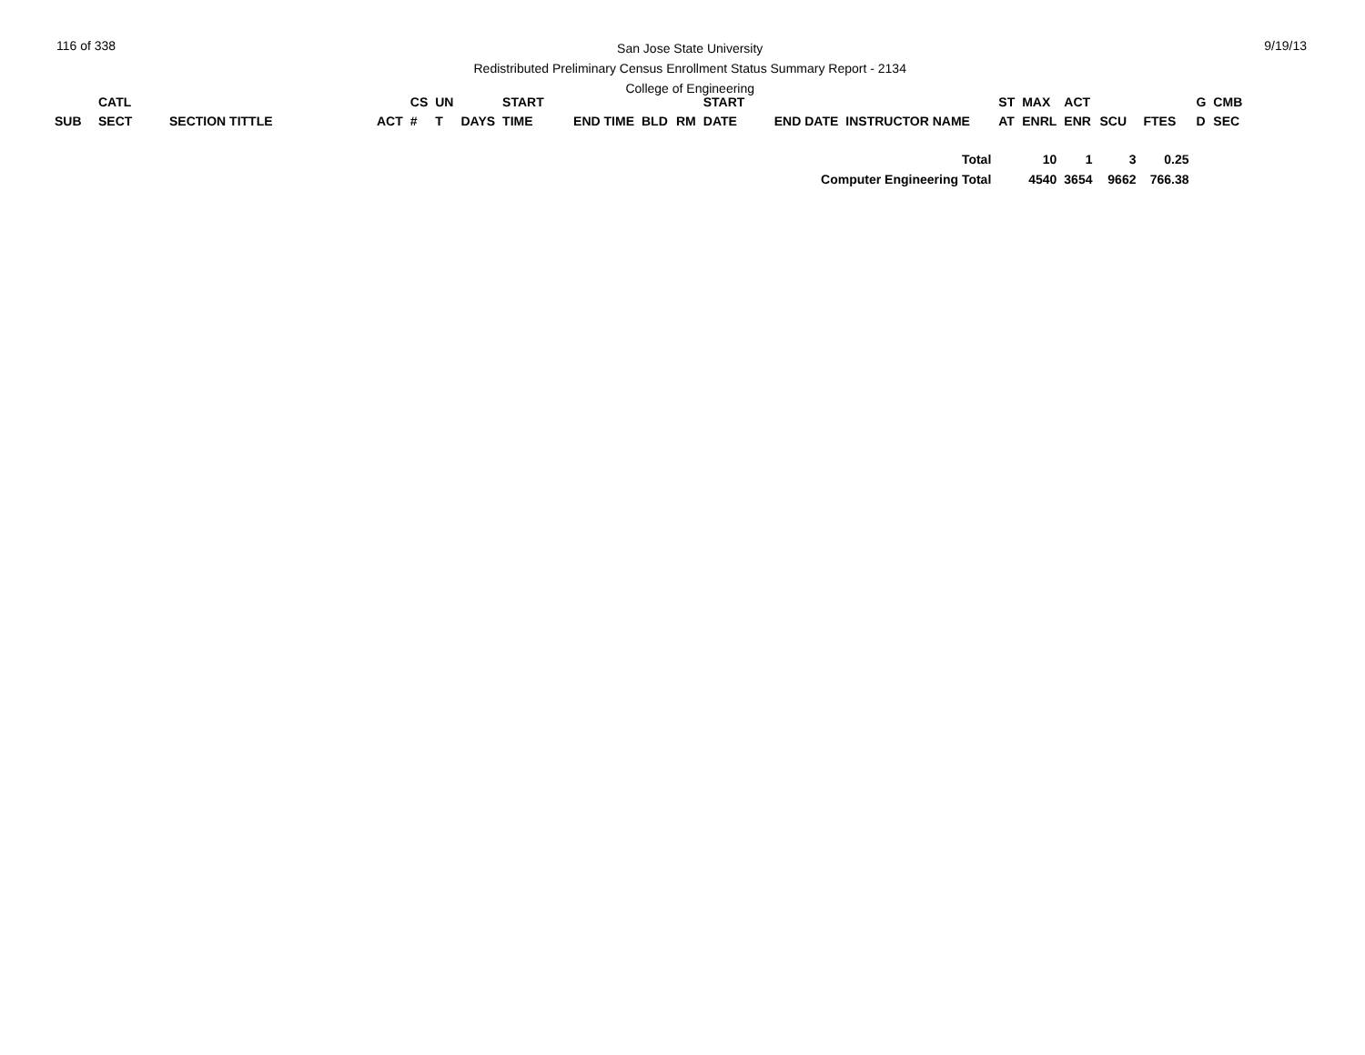116 of 338
San Jose State University
Redistributed Preliminary Census Enrollment Status Summary Report - 2134
College of Engineering
9/19/13
| SUB | CATL SECT | SECTION TITTLE | ACT | CS # | UN T | DAYS | START TIME | END TIME | BLD | RM | START DATE | END DATE | INSTRUCTOR NAME | ST AT | MAX ENRL | ACT ENR | SCU | FTES | G D | CMB SEC |
| --- | --- | --- | --- | --- | --- | --- | --- | --- | --- | --- | --- | --- | --- | --- | --- | --- | --- | --- | --- | --- |
| Total | | | | | | | | | | | | | | | 10 | 1 | 3 | 0.25 | | |
| Computer Engineering Total | | | | | | | | | | | | | | | 4540 | 3654 | 9662 | 766.38 | | |